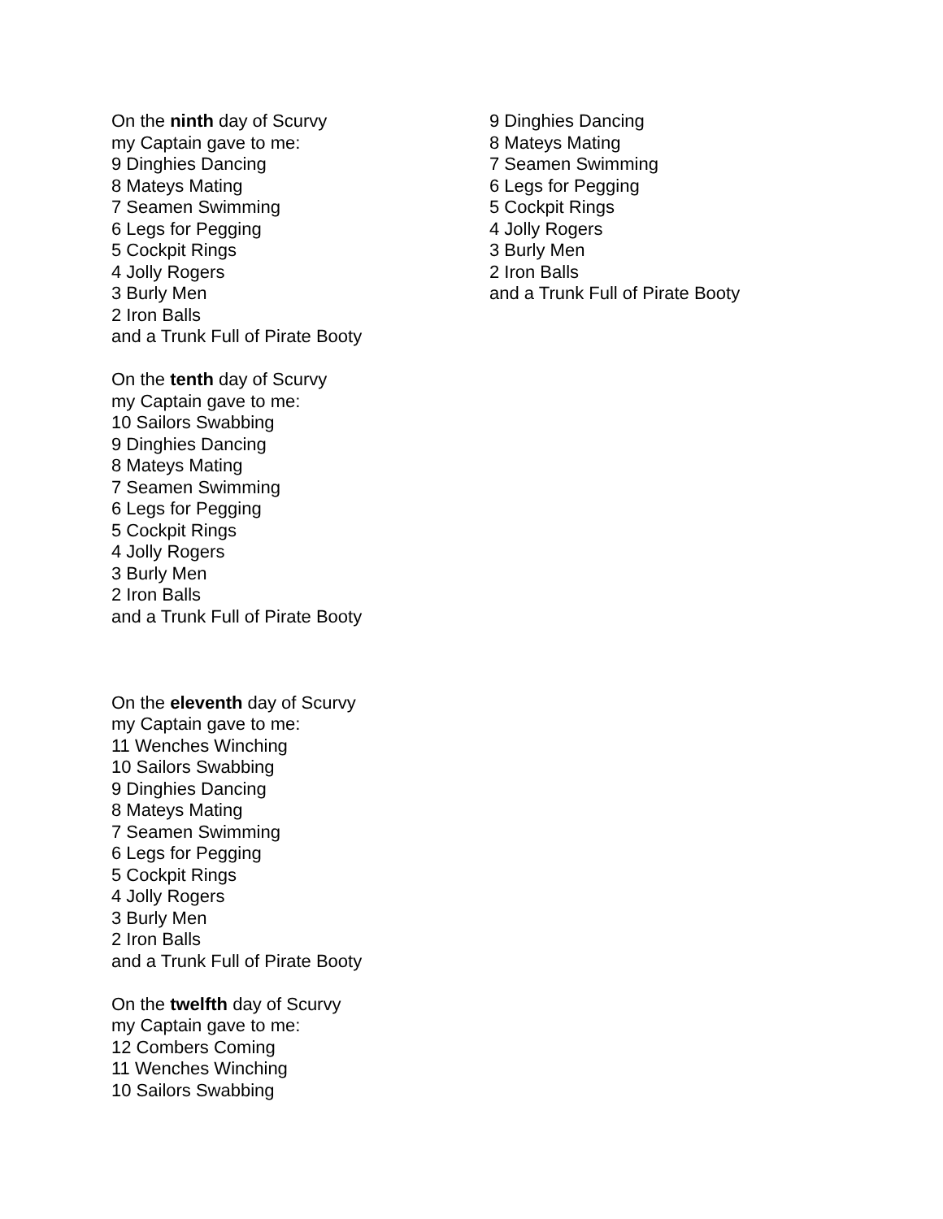On the ninth day of Scurvy
my Captain gave to me:
9 Dinghies Dancing
8 Mateys Mating
7 Seamen Swimming
6 Legs for Pegging
5 Cockpit Rings
4 Jolly Rogers
3 Burly Men
2 Iron Balls
and a Trunk Full of Pirate Booty
On the tenth day of Scurvy
my Captain gave to me:
10 Sailors Swabbing
9 Dinghies Dancing
8 Mateys Mating
7 Seamen Swimming
6 Legs for Pegging
5 Cockpit Rings
4 Jolly Rogers
3 Burly Men
2 Iron Balls
and a Trunk Full of Pirate Booty
On the eleventh day of Scurvy
my Captain gave to me:
11 Wenches Winching
10 Sailors Swabbing
9 Dinghies Dancing
8 Mateys Mating
7 Seamen Swimming
6 Legs for Pegging
5 Cockpit Rings
4 Jolly Rogers
3 Burly Men
2 Iron Balls
and a Trunk Full of Pirate Booty
On the twelfth day of Scurvy
my Captain gave to me:
12 Combers Coming
11 Wenches Winching
10 Sailors Swabbing
9 Dinghies Dancing
8 Mateys Mating
7 Seamen Swimming
6 Legs for Pegging
5 Cockpit Rings
4 Jolly Rogers
3 Burly Men
2 Iron Balls
and a Trunk Full of Pirate Booty